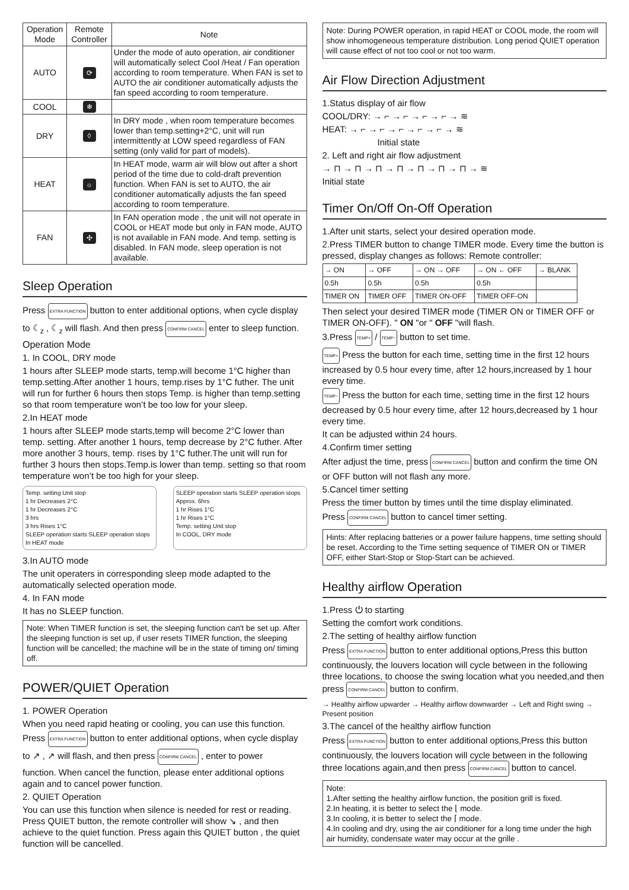| Operation Mode | Remote Controller | Note |
| --- | --- | --- |
| AUTO | ⟳ | Under the mode of auto operation, air conditioner will automatically select Cool /Heat / Fan operation according to room temperature. When FAN is set to AUTO the air conditioner automatically adjusts the fan speed according to room temperature. |
| COOL | ❄ | |
| DRY | ◊ | In DRY mode , when room temperature becomes lower than temp.setting+2°C, unit will run intermittently at LOW speed regardless of FAN setting (only valid for part of models). |
| HEAT | ☼ | In HEAT mode, warm air will blow out after a short period of the time due to cold-draft prevention function. When FAN is set to AUTO, the air conditioner automatically adjusts the fan speed according to room temperature. |
| FAN | ✣ | In FAN operation mode , the unit will not operate in COOL or HEAT mode but only in FAN mode, AUTO is not available in FAN mode. And temp. setting is disabled. In FAN mode, sleep operation is not available. |
Sleep Operation
Press EXTRA FUNCTION button to enter additional options, when cycle display
to ☾<sub>z</sub> , ☾<sub>z</sub> will flash. And then press CONFIRM CANCEL enter to sleep function.
Operation Mode
1. In COOL, DRY mode
1 hours after SLEEP mode starts, temp.will become 1°C higher than temp.setting.After another 1 hours, temp.rises by 1°C futher. The unit will run for further 6 hours then stops Temp. is higher than temp.setting so that room temperature won’t be too low for your sleep.
2.In HEAT mode
1 hours after SLEEP mode starts,temp will become 2°C lower than temp. setting. After another 1 hours, temp decrease by 2°C futher. After more another 3 hours, temp. rises by 1°C futher.The unit will run for further 3 hours then stops.Temp.is lower than temp. setting so that room temperature won’t be too high for your sleep.
Temp. setting Unit stop
1 hr Decreases 2°C
1 hr Decreases 2°C
3 hrs
3 hrs Rises 1°C
SLEEP operation starts SLEEP operation stops
In HEAT mode
SLEEP operation starts SLEEP operation stops
Approx. 6hrs
1 hr Rises 1°C
1 hr Rises 1°C
Temp. setting Unit stop
In COOL, DRY mode
3.In AUTO mode
The unit operaters in corresponding sleep mode adapted to the automatically selected operation mode.
4. In FAN mode
It has no SLEEP function.
Note: When TIMER function is set, the sleeping function can't be set up. After the sleeping function is set up, if user resets TIMER function, the sleeping function will be cancelled; the machine will be in the state of timing on/ timing off.
POWER/QUIET Operation
1. POWER Operation
When you need rapid heating or cooling, you can use this function.
Press EXTRA FUNCTION button to enter additional options, when cycle display
to ↗ , ↗ will flash, and then press CONFIRM CANCEL , enter to power
function. When cancel the function, please enter additional options again and to cancel power function.
2. QUIET Operation
You can use this function when silence is needed for rest or reading. Press QUIET button, the remote controller will show ↘ , and then achieve to the quiet function. Press again this QUIET button , the quiet function will be cancelled.
Note: During POWER operation, in rapid HEAT or COOL mode, the room will show inhomogeneous temperature distribution. Long period QUIET operation will cause effect of not too cool or not too warm.
Air Flow Direction Adjustment
1.Status display of air flow
COOL/DRY: → ⌐ → ⌐ → ⌐ → ⌐ → ≋
HEAT: → ⌐ → ⌐ → ⌐ → ⌐ → ⌐ → ≋
Initial state
2. Left and right air flow adjustment
→ ⊓ → ⊓ → ⊓ → ⊓ → ⊓ → ⊓ → ⊓ → ≋
Initial state
Timer On/Off On-Off Operation
1.After unit starts, select your desired operation mode.
2.Press TIMER button to change TIMER mode. Every time the button is pressed, display changes as follows: Remote controller:
| → ON | → OFF | → ON → OFF | → ON ← OFF | → BLANK |
| 0.5h | 0.5h | 0.5h | 0.5h | |
| TIMER ON | TIMER OFF | TIMER ON-OFF | TIMER OFF-ON | |
Then select your desired TIMER mode (TIMER ON or TIMER OFF or TIMER ON-OFF). " ON "or " OFF "will flash.
3.Press TEMP+ / TEMP− button to set time.
TEMP+ Press the button for each time, setting time in the first 12 hours increased by 0.5 hour every time, after 12 hours,increased by 1 hour every time.
TEMP− Press the button for each time, setting time in the first 12 hours decreased by 0.5 hour every time, after 12 hours,decreased by 1 hour every time.
It can be adjusted within 24 hours.
4.Confirm timer setting
After adjust the time, press CONFIRM CANCEL button and confirm the time ON or OFF button will not flash any more.
5.Cancel timer setting
Press the timer button by times until the time display eliminated.
Press CONFIRM CANCEL button to cancel timer setting.
Hints: After replacing batteries or a power failure happens, time setting should be reset. According to the Time setting sequence of TIMER ON or TIMER OFF, either Start-Stop or Stop-Start can be achieved.
Healthy airflow Operation
1.Press ⏻ to starting
Setting the comfort work conditions.
2.The setting of healthy airflow function
Press EXTRA FUNCTION button to enter additional options,Press this button continuously, the louvers location will cycle between in the following three locations, to choose the swing location what you needed,and then press CONFIRM CANCEL button to confirm.
→ Healthy airflow upwarder → Healthy airflow downwarder → Left and Right swing → Present position
3.The cancel of the healthy airflow function
Press EXTRA FUNCTION button to enter additional options,Press this button continuously, the louvers location will cycle between in the following three locations again,and then press CONFIRM CANCEL button to cancel.
Note:
1.After setting the healthy airflow function, the position grill is fixed.
2.In heating, it is better to select the ⌊ mode.
3.In cooling, it is better to select the ⌈ mode.
4.In cooling and dry, using the air conditioner for a long time under the high air humidity, condensate water may occur at the grille .